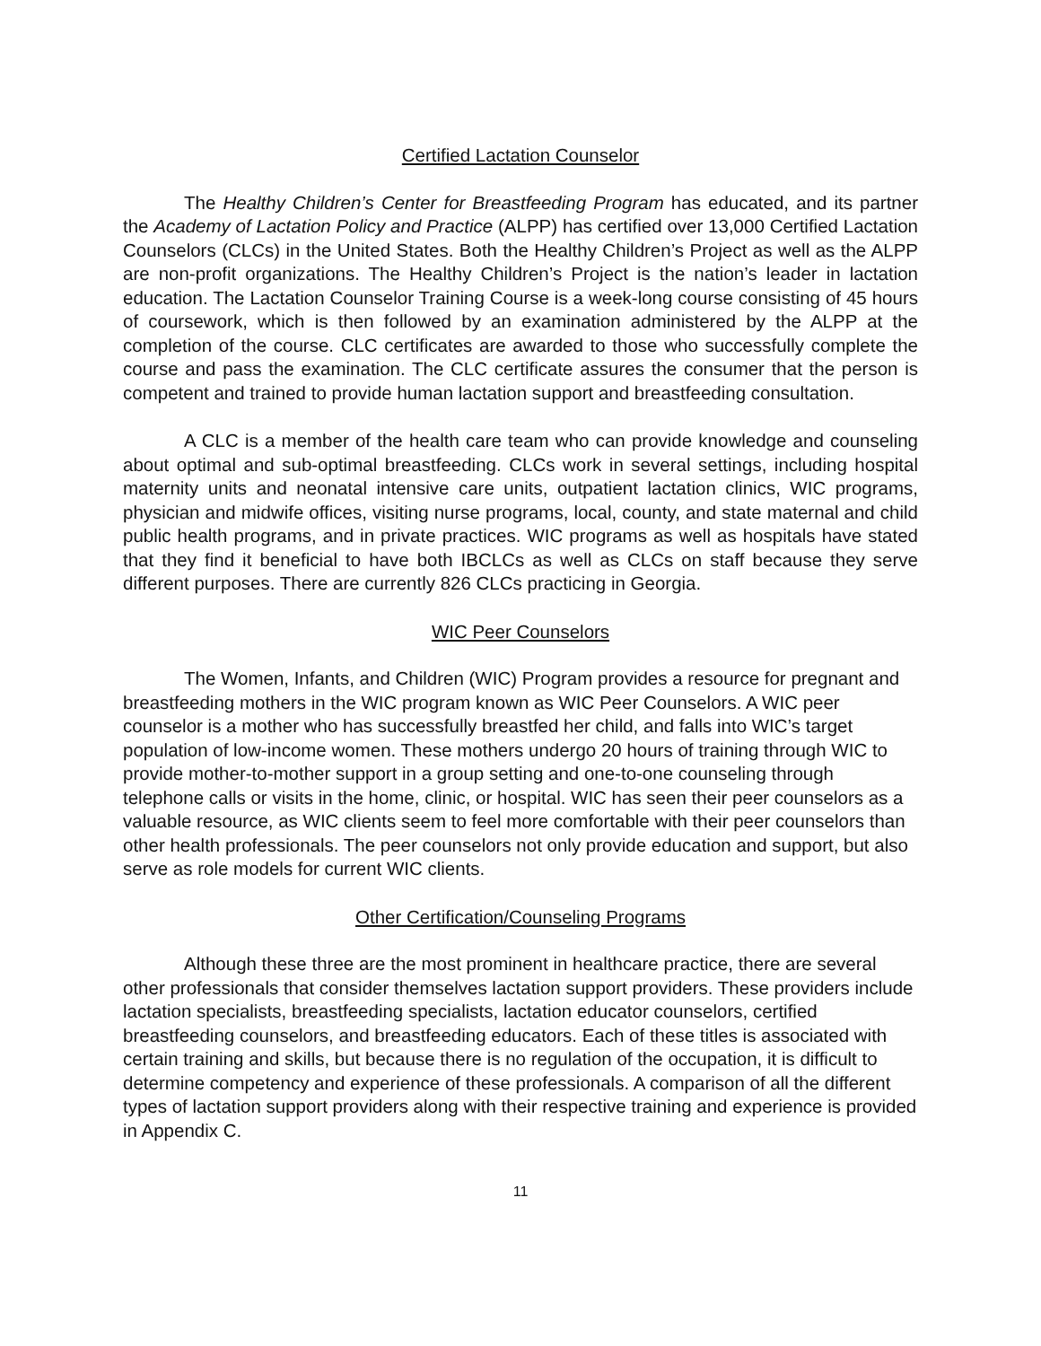Certified Lactation Counselor
The Healthy Children’s Center for Breastfeeding Program has educated, and its partner the Academy of Lactation Policy and Practice (ALPP) has certified over 13,000 Certified Lactation Counselors (CLCs) in the United States. Both the Healthy Children’s Project as well as the ALPP are non-profit organizations. The Healthy Children’s Project is the nation’s leader in lactation education. The Lactation Counselor Training Course is a week-long course consisting of 45 hours of coursework, which is then followed by an examination administered by the ALPP at the completion of the course. CLC certificates are awarded to those who successfully complete the course and pass the examination. The CLC certificate assures the consumer that the person is competent and trained to provide human lactation support and breastfeeding consultation.
A CLC is a member of the health care team who can provide knowledge and counseling about optimal and sub-optimal breastfeeding. CLCs work in several settings, including hospital maternity units and neonatal intensive care units, outpatient lactation clinics, WIC programs, physician and midwife offices, visiting nurse programs, local, county, and state maternal and child public health programs, and in private practices. WIC programs as well as hospitals have stated that they find it beneficial to have both IBCLCs as well as CLCs on staff because they serve different purposes. There are currently 826 CLCs practicing in Georgia.
WIC Peer Counselors
The Women, Infants, and Children (WIC) Program provides a resource for pregnant and breastfeeding mothers in the WIC program known as WIC Peer Counselors. A WIC peer counselor is a mother who has successfully breastfed her child, and falls into WIC’s target population of low-income women. These mothers undergo 20 hours of training through WIC to provide mother-to-mother support in a group setting and one-to-one counseling through telephone calls or visits in the home, clinic, or hospital. WIC has seen their peer counselors as a valuable resource, as WIC clients seem to feel more comfortable with their peer counselors than other health professionals. The peer counselors not only provide education and support, but also serve as role models for current WIC clients.
Other Certification/Counseling Programs
Although these three are the most prominent in healthcare practice, there are several other professionals that consider themselves lactation support providers. These providers include lactation specialists, breastfeeding specialists, lactation educator counselors, certified breastfeeding counselors, and breastfeeding educators. Each of these titles is associated with certain training and skills, but because there is no regulation of the occupation, it is difficult to determine competency and experience of these professionals. A comparison of all the different types of lactation support providers along with their respective training and experience is provided in Appendix C.
11